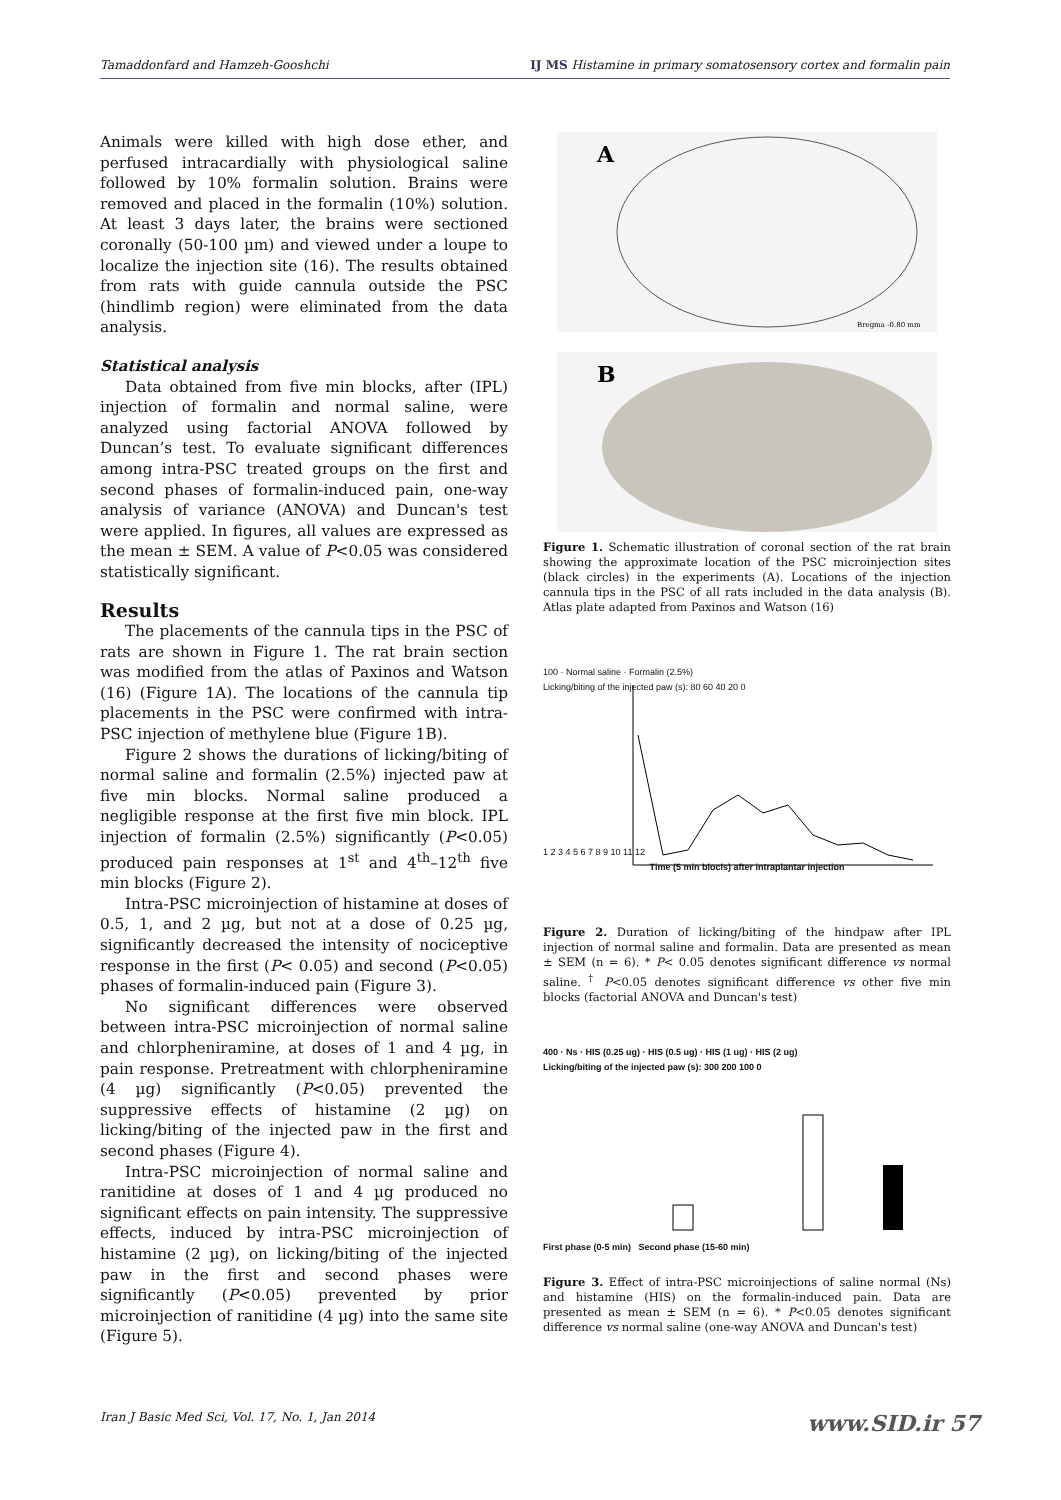Tamaddonfard and Hamzeh-Gooshchi IJ MS Histamine in primary somatosensory cortex and formalin pain
Animals were killed with high dose ether, and perfused intracardially with physiological saline followed by 10% formalin solution. Brains were removed and placed in the formalin (10%) solution. At least 3 days later, the brains were sectioned coronally (50-100 µm) and viewed under a loupe to localize the injection site (16). The results obtained from rats with guide cannula outside the PSC (hindlimb region) were eliminated from the data analysis.
Statistical analysis
Data obtained from five min blocks, after (IPL) injection of formalin and normal saline, were analyzed using factorial ANOVA followed by Duncan’s test. To evaluate significant differences among intra-PSC treated groups on the first and second phases of formalin-induced pain, one-way analysis of variance (ANOVA) and Duncan's test were applied. In figures, all values are expressed as the mean ± SEM. A value of P<0.05 was considered statistically significant.
Results
The placements of the cannula tips in the PSC of rats are shown in Figure 1. The rat brain section was modified from the atlas of Paxinos and Watson (16) (Figure 1A). The locations of the cannula tip placements in the PSC were confirmed with intra-PSC injection of methylene blue (Figure 1B).
Figure 2 shows the durations of licking/biting of normal saline and formalin (2.5%) injected paw at five min blocks. Normal saline produced a negligible response at the first five min block. IPL injection of formalin (2.5%) significantly (P<0.05) produced pain responses at 1<sup>st</sup> and 4<sup>th</sup>–12<sup>th</sup> five min blocks (Figure 2).
Intra-PSC microinjection of histamine at doses of 0.5, 1, and 2 µg, but not at a dose of 0.25 µg, significantly decreased the intensity of nociceptive response in the first (P< 0.05) and second (P<0.05) phases of formalin-induced pain (Figure 3).
No significant differences were observed between intra-PSC microinjection of normal saline and chlorpheniramine, at doses of 1 and 4 µg, in pain response. Pretreatment with chlorpheniramine (4 µg) significantly (P<0.05) prevented the suppressive effects of histamine (2 µg) on licking/biting of the injected paw in the first and second phases (Figure 4).
Intra-PSC microinjection of normal saline and ranitidine at doses of 1 and 4 µg produced no significant effects on pain intensity. The suppressive effects, induced by intra-PSC microinjection of histamine (2 µg), on licking/biting of the injected paw in the first and second phases were significantly (P<0.05) prevented by prior microinjection of ranitidine (4 µg) into the same site (Figure 5).
A
Bregma -0.80 mm
B
Figure 1. Schematic illustration of coronal section of the rat brain showing the approximate location of the PSC microinjection sites (black circles) in the experiments (A). Locations of the injection cannula tips in the PSC of all rats included in the data analysis (B). Atlas plate adapted from Paxinos and Watson (16)
100 · Normal saline · Formalin (2.5%)
Licking/biting of the injected paw (s): 80 60 40 20 0
1 2 3 4 5 6 7 8 9 10 11 12
Time (5 min blocls) after intraplantar injection
Figure 2. Duration of licking/biting of the hindpaw after IPL injection of normal saline and formalin. Data are presented as mean ± SEM (n = 6). * P< 0.05 denotes significant difference vs normal saline. <sup>†</sup> P<0.05 denotes significant difference vs other five min blocks (factorial ANOVA and Duncan's test)
400 · Ns · HIS (0.25 ug) · HIS (0.5 ug) · HIS (1 ug) · HIS (2 ug)
Licking/biting of the injected paw (s): 300 200 100 0
First phase (0-5 min) Second phase (15-60 min)
Figure 3. Effect of intra-PSC microinjections of saline normal (Ns) and histamine (HIS) on the formalin-induced pain. Data are presented as mean ± SEM (n = 6). * P<0.05 denotes significant difference vs normal saline (one-way ANOVA and Duncan's test)
Iran J Basic Med Sci, Vol. 17, No. 1, Jan 2014 www.SID.ir 57